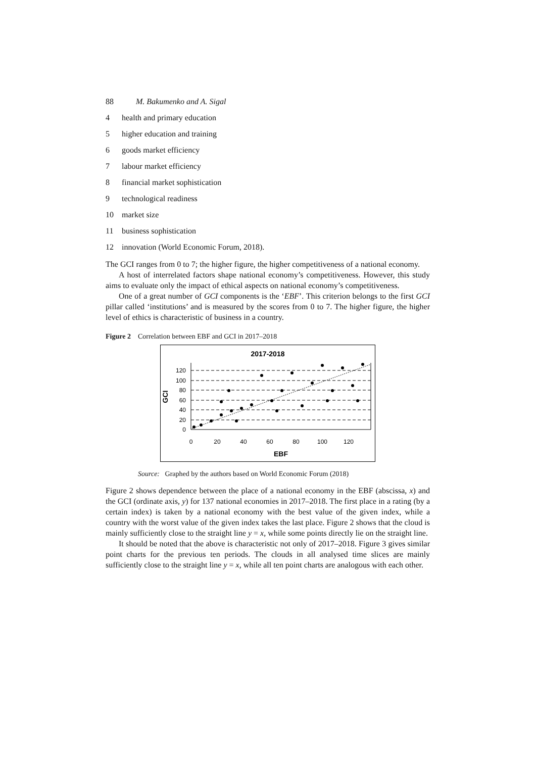88 M. Bakumenko and A. Sigal
4 health and primary education
5 higher education and training
6 goods market efficiency
7 labour market efficiency
8 financial market sophistication
9 technological readiness
10 market size
11 business sophistication
12 innovation (World Economic Forum, 2018).
The GCI ranges from 0 to 7; the higher figure, the higher competitiveness of a national economy.
A host of interrelated factors shape national economy’s competitiveness. However, this study aims to evaluate only the impact of ethical aspects on national economy’s competitiveness.
One of a great number of GCI components is the ‘EBF’. This criterion belongs to the first GCI pillar called ‘institutions’ and is measured by the scores from 0 to 7. The higher figure, the higher level of ethics is characteristic of business in a country.
Figure 2 Correlation between EBF and GCI in 2017–2018
2017-2018
120
100
80
60
40
20
0
0
20
40
60
80
100
120
EBF
GCI
Source: Graphed by the authors based on World Economic Forum (2018)
Figure 2 shows dependence between the place of a national economy in the EBF (abscissa, x) and the GCI (ordinate axis, y) for 137 national economies in 2017–2018. The first place in a rating (by a certain index) is taken by a national economy with the best value of the given index, while a country with the worst value of the given index takes the last place. Figure 2 shows that the cloud is mainly sufficiently close to the straight line y = x, while some points directly lie on the straight line.
It should be noted that the above is characteristic not only of 2017–2018. Figure 3 gives similar point charts for the previous ten periods. The clouds in all analysed time slices are mainly sufficiently close to the straight line y = x, while all ten point charts are analogous with each other.